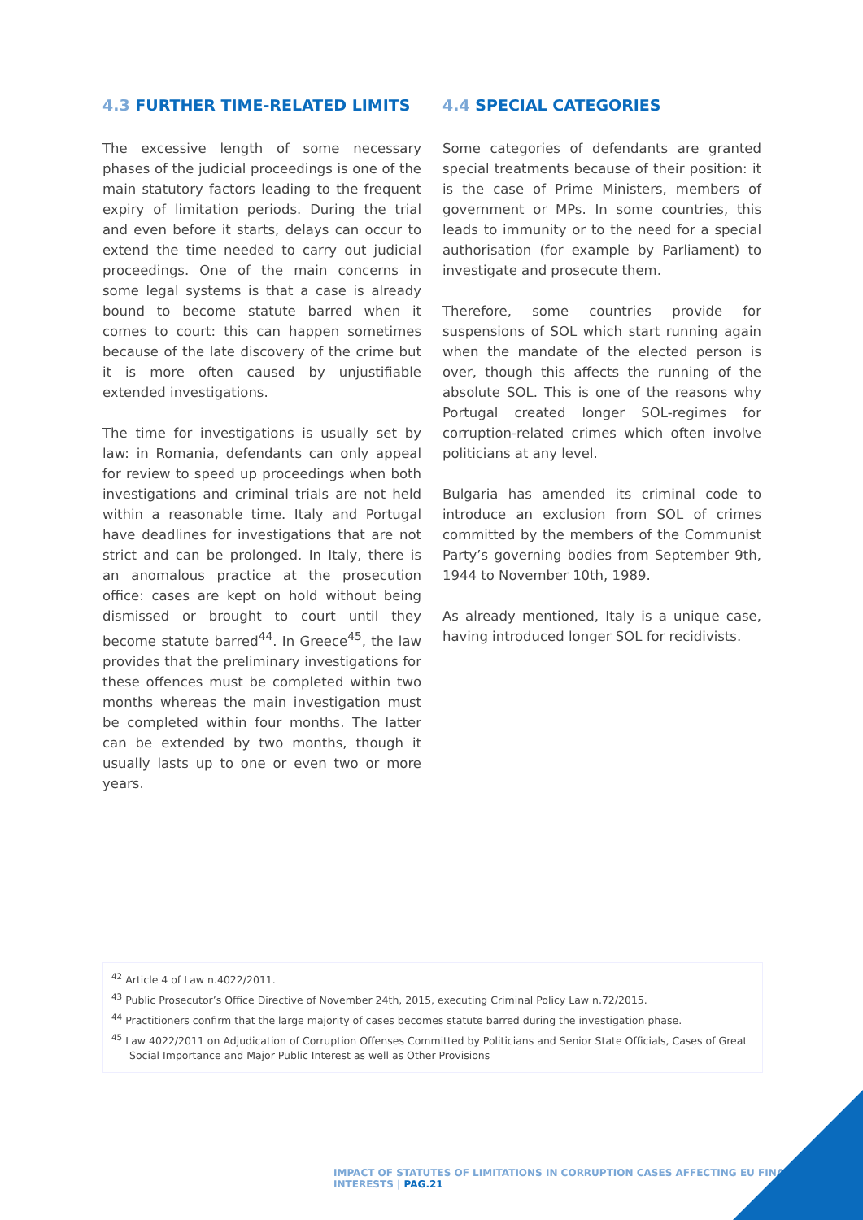4.3 FURTHER TIME-RELATED LIMITS
The excessive length of some necessary phases of the judicial proceedings is one of the main statutory factors leading to the frequent expiry of limitation periods. During the trial and even before it starts, delays can occur to extend the time needed to carry out judicial proceedings. One of the main concerns in some legal systems is that a case is already bound to become statute barred when it comes to court: this can happen sometimes because of the late discovery of the crime but it is more often caused by unjustifiable extended investigations.
The time for investigations is usually set by law: in Romania, defendants can only appeal for review to speed up proceedings when both investigations and criminal trials are not held within a reasonable time. Italy and Portugal have deadlines for investigations that are not strict and can be prolonged. In Italy, there is an anomalous practice at the prosecution office: cases are kept on hold without being dismissed or brought to court until they become statute barred<sup>44</sup>. In Greece<sup>45</sup>, the law provides that the preliminary investigations for these offences must be completed within two months whereas the main investigation must be completed within four months. The latter can be extended by two months, though it usually lasts up to one or even two or more years.
4.4 SPECIAL CATEGORIES
Some categories of defendants are granted special treatments because of their position: it is the case of Prime Ministers, members of government or MPs. In some countries, this leads to immunity or to the need for a special authorisation (for example by Parliament) to investigate and prosecute them.
Therefore, some countries provide for suspensions of SOL which start running again when the mandate of the elected person is over, though this affects the running of the absolute SOL. This is one of the reasons why Portugal created longer SOL-regimes for corruption-related crimes which often involve politicians at any level.
Bulgaria has amended its criminal code to introduce an exclusion from SOL of crimes committed by the members of the Communist Party’s governing bodies from September 9th, 1944 to November 10th, 1989.
As already mentioned, Italy is a unique case, having introduced longer SOL for recidivists.
<sup>42</sup> Article 4 of Law n.4022/2011.
<sup>43</sup> Public Prosecutor’s Office Directive of November 24th, 2015, executing Criminal Policy Law n.72/2015.
<sup>44</sup> Practitioners confirm that the large majority of cases becomes statute barred during the investigation phase.
<sup>45</sup> Law 4022/2011 on Adjudication of Corruption Offenses Committed by Politicians and Senior State Officials, Cases of Great Social Importance and Major Public Interest as well as Other Provisions
IMPACT OF STATUTES OF LIMITATIONS IN CORRUPTION CASES AFFECTING EU FINANCIAL INTERESTS | PAG.21